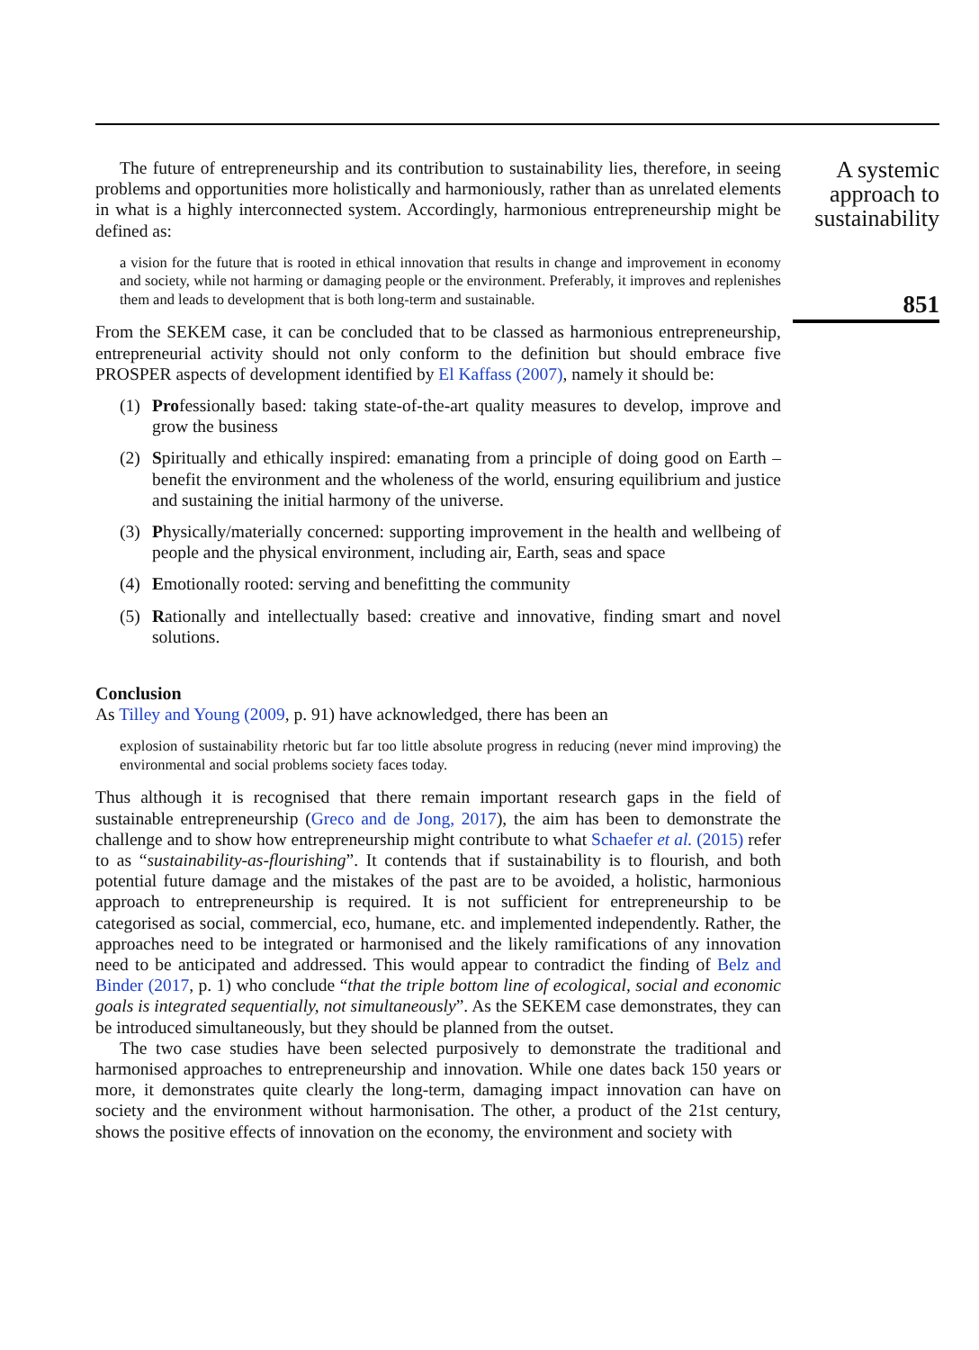The future of entrepreneurship and its contribution to sustainability lies, therefore, in seeing problems and opportunities more holistically and harmoniously, rather than as unrelated elements in what is a highly interconnected system. Accordingly, harmonious entrepreneurship might be defined as:
a vision for the future that is rooted in ethical innovation that results in change and improvement in economy and society, while not harming or damaging people or the environment. Preferably, it improves and replenishes them and leads to development that is both long-term and sustainable.
From the SEKEM case, it can be concluded that to be classed as harmonious entrepreneurship, entrepreneurial activity should not only conform to the definition but should embrace five PROSPER aspects of development identified by El Kaffass (2007), namely it should be:
(1) Professionally based: taking state-of-the-art quality measures to develop, improve and grow the business
(2) Spiritually and ethically inspired: emanating from a principle of doing good on Earth – benefit the environment and the wholeness of the world, ensuring equilibrium and justice and sustaining the initial harmony of the universe.
(3) Physically/materially concerned: supporting improvement in the health and wellbeing of people and the physical environment, including air, Earth, seas and space
(4) Emotionally rooted: serving and benefitting the community
(5) Rationally and intellectually based: creative and innovative, finding smart and novel solutions.
Conclusion
As Tilley and Young (2009, p. 91) have acknowledged, there has been an
explosion of sustainability rhetoric but far too little absolute progress in reducing (never mind improving) the environmental and social problems society faces today.
Thus although it is recognised that there remain important research gaps in the field of sustainable entrepreneurship (Greco and de Jong, 2017), the aim has been to demonstrate the challenge and to show how entrepreneurship might contribute to what Schaefer et al. (2015) refer to as “sustainability-as-flourishing”. It contends that if sustainability is to flourish, and both potential future damage and the mistakes of the past are to be avoided, a holistic, harmonious approach to entrepreneurship is required. It is not sufficient for entrepreneurship to be categorised as social, commercial, eco, humane, etc. and implemented independently. Rather, the approaches need to be integrated or harmonised and the likely ramifications of any innovation need to be anticipated and addressed. This would appear to contradict the finding of Belz and Binder (2017, p. 1) who conclude “that the triple bottom line of ecological, social and economic goals is integrated sequentially, not simultaneously”. As the SEKEM case demonstrates, they can be introduced simultaneously, but they should be planned from the outset.
The two case studies have been selected purposively to demonstrate the traditional and harmonised approaches to entrepreneurship and innovation. While one dates back 150 years or more, it demonstrates quite clearly the long-term, damaging impact innovation can have on society and the environment without harmonisation. The other, a product of the 21st century, shows the positive effects of innovation on the economy, the environment and society with
A systemic approach to sustainability
851